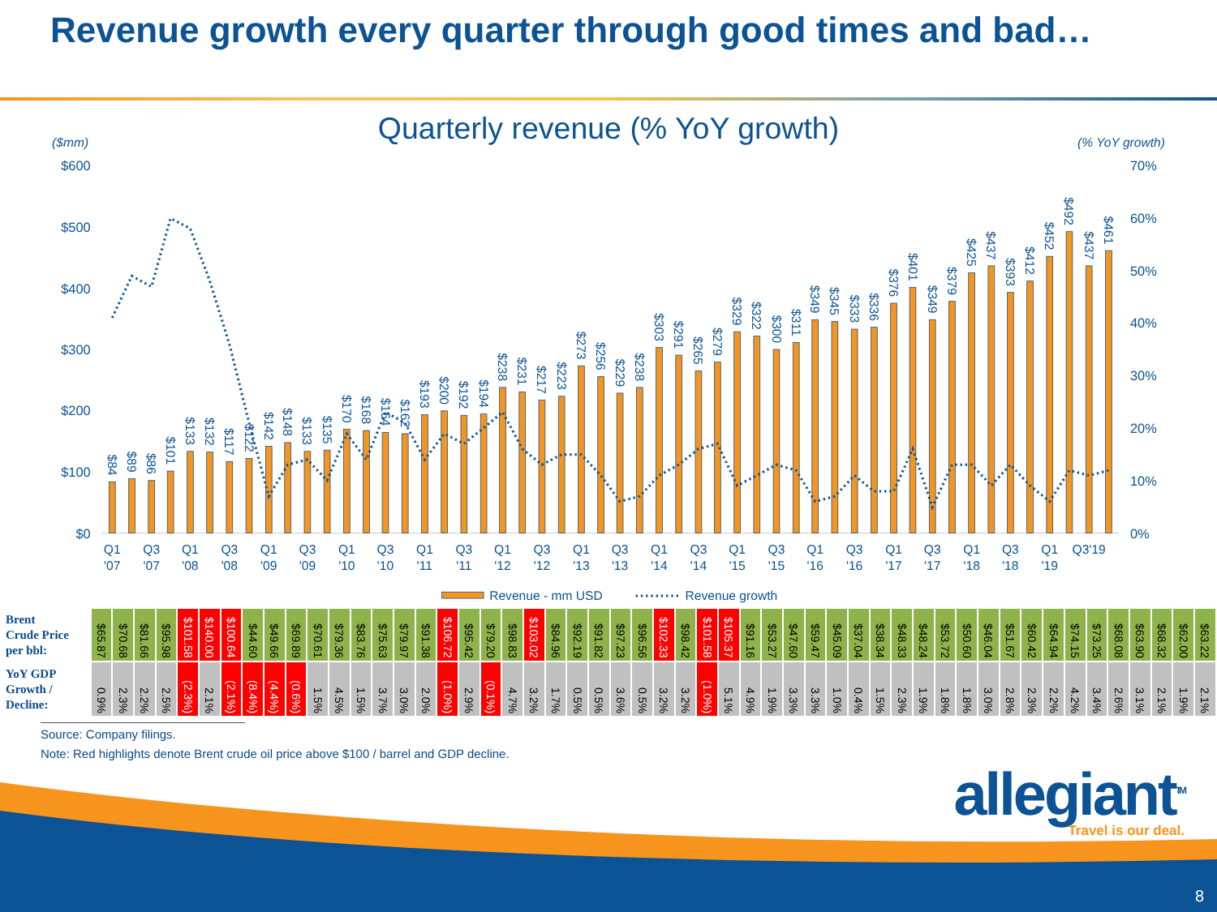Revenue growth every quarter through good times and bad…
Quarterly revenue (% YoY growth)
($mm)
(% YoY growth)
$600
$500
$400
$300
$200
$100
$0
70%
60%
50%
40%
30%
20%
10%
0%
$84
$89
$86
$101
$133
$132
$117
$122
$142
$148
$133
$135
$170
$168
$164
$162
$193
$200
$192
$194
$238
$231
$217
$223
$273
$256
$229
$238
$303
$291
$265
$279
$329
$322
$300
$311
$349
$345
$333
$336
$376
$401
$349
$379
$425
$437
$393
$412
$452
$492
$437
$461
Q1
'07
Q3
'07
Q1
'08
Q3
'08
Q1
'09
Q3
'09
Q1
'10
Q3
'10
Q1
'11
Q3
'11
Q1
'12
Q3
'12
Q1
'13
Q3
'13
Q1
'14
Q3
'14
Q1
'15
Q3
'15
Q1
'16
Q3
'16
Q1
'17
Q3
'17
Q1
'18
Q3
'18
Q1
'19
Q3'19
Revenue - mm USD
Revenue growth
| Brent Crude Price per bbl: | $65.87 | $70.68 | $81.66 | $95.98 | $101.58 | $140.00 | $100.64 | $44.60 | $49.66 | $69.89 | $70.61 | $79.36 | $83.76 | $75.63 | $79.97 | $91.38 | $106.72 | $95.42 | $79.20 | $98.83 | $103.02 | $84.96 | $92.19 | $91.82 | $97.23 | $96.56 | $102.33 | $98.42 | $101.58 | $105.37 | $91.16 | $53.27 | $47.60 | $59.47 | $45.09 | $37.04 | $38.34 | $48.33 | $48.24 | $53.72 | $50.60 | $46.04 | $51.67 | $60.42 | $64.94 | $74.15 | $73.25 | $68.08 | $63.90 | $68.32 | $62.00 | $63.22 |
| YoY GDP Growth / Decline: | 0.9% | 2.3% | 2.2% | 2.5% | (2.3%) | 2.1% | (2.1%) | (8.4%) | (4.4%) | (0.6%) | 1.5% | 4.5% | 1.5% | 3.7% | 3.0% | 2.0% | (1.0%) | 2.9% | (0.1%) | 4.7% | 3.2% | 1.7% | 0.5% | 0.5% | 3.6% | 0.5% | 3.2% | 3.2% | (1.0%) | 5.1% | 4.9% | 1.9% | 3.3% | 3.3% | 1.0% | 0.4% | 1.5% | 2.3% | 1.9% | 1.8% | 1.8% | 3.0% | 2.8% | 2.3% | 2.2% | 4.2% | 3.4% | 2.6% | 3.1% | 2.1% | 1.9% | 2.1% |
Source: Company filings.
Note: Red highlights denote Brent crude oil price above $100 / barrel and GDP decline.
allegiant<sup>TM</sup>
Travel is our deal.
8